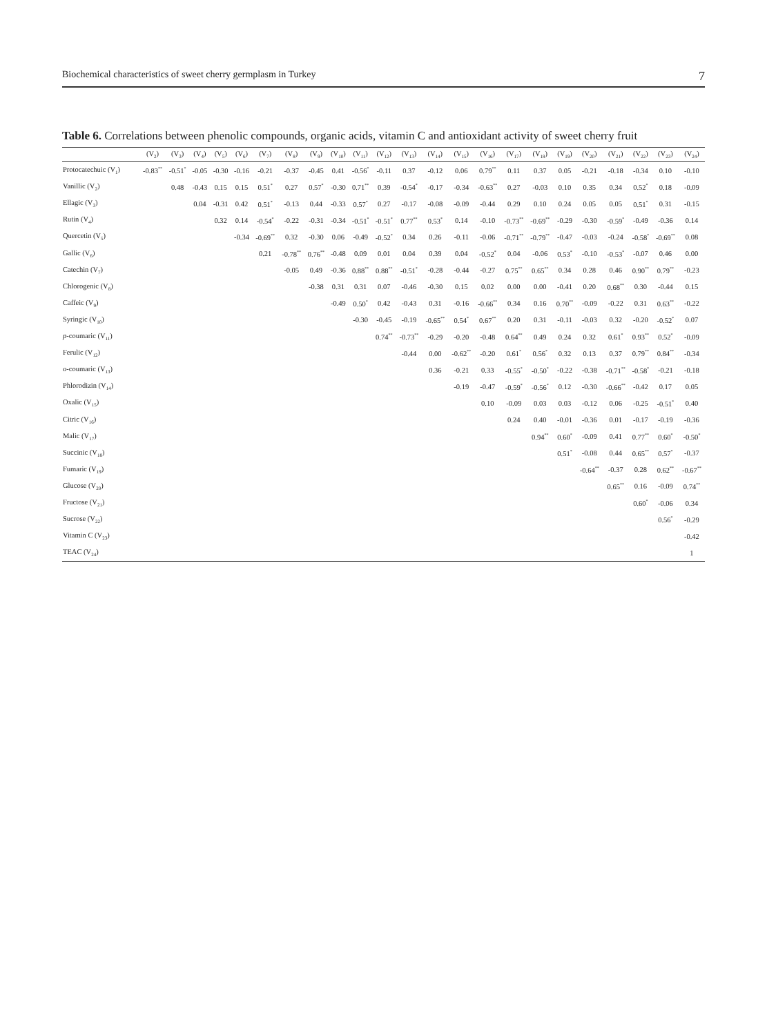Biochemical characteristics of sweet cherry germplasm in Turkey 7
Table 6. Correlations between phenolic compounds, organic acids, vitamin C and antioxidant activity of sweet cherry fruit
| | (V<sub>2</sub>) | (V<sub>3</sub>) | (V<sub>4</sub>) | (V<sub>5</sub>) | (V<sub>6</sub>) | (V<sub>7</sub>) | (V<sub>8</sub>) | (V<sub>9</sub>) | (V<sub>10</sub>) | (V<sub>11</sub>) | (V<sub>12</sub>) | (V<sub>13</sub>) | (V<sub>14</sub>) | (V<sub>15</sub>) | (V<sub>16</sub>) | (V<sub>17</sub>) | (V<sub>18</sub>) | (V<sub>19</sub>) | (V<sub>20</sub>) | (V<sub>21</sub>) | (V<sub>22</sub>) | (V<sub>23</sub>) | (V<sub>24</sub>) |
| --- | --- | --- | --- | --- | --- | --- | --- | --- | --- | --- | --- | --- | --- | --- | --- | --- | --- | --- | --- | --- | --- | --- | --- |
| Protocatechuic (V<sub>1</sub>) | -0.83<sup>**</sup> | -0.51<sup>*</sup> | -0.05 | -0.30 | -0.16 | -0.21 | -0.37 | -0.45 | 0.41 | -0.56<sup>*</sup> | -0.11 | 0.37 | -0.12 | 0.06 | 0.79<sup>**</sup> | 0.11 | 0.37 | 0.05 | -0.21 | -0.18 | -0.34 | 0.10 | -0.10 |
| Vanillic (V<sub>2</sub>) | | 0.48 | -0.43 | 0.15 | 0.15 | 0.51<sup>*</sup> | 0.27 | 0.57<sup>*</sup> | -0.30 | 0.71<sup>**</sup> | 0.39 | -0.54<sup>*</sup> | -0.17 | -0.34 | -0.63<sup>**</sup> | 0.27 | -0.03 | 0.10 | 0.35 | 0.34 | 0.52<sup>*</sup> | 0.18 | -0.09 |
| Ellagic (V<sub>3</sub>) | | | 0.04 | -0.31 | 0.42 | 0.51<sup>*</sup> | -0.13 | 0.44 | -0.33 | 0.57<sup>*</sup> | 0.27 | -0.17 | -0.08 | -0.09 | -0.44 | 0.29 | 0.10 | 0.24 | 0.05 | 0.05 | 0.51<sup>*</sup> | 0.31 | -0.15 |
| Rutin (V<sub>4</sub>) | | | | 0.32 | 0.14 | -0.54<sup>*</sup> | -0.22 | -0.31 | -0.34 | -0.51<sup>*</sup> | -0.51<sup>*</sup> | 0.77<sup>**</sup> | 0.53<sup>*</sup> | 0.14 | -0.10 | -0.73<sup>**</sup> | -0.69<sup>**</sup> | -0.29 | -0.30 | -0.59<sup>*</sup> | -0.49 | -0.36 | 0.14 |
| Quercetin (V<sub>5</sub>) | | | | | -0.34 | -0.69<sup>**</sup> | 0.32 | -0.30 | 0.06 | -0.49 | -0.52<sup>*</sup> | 0.34 | 0.26 | -0.11 | -0.06 | -0.71<sup>**</sup> | -0.79<sup>**</sup> | -0.47 | -0.03 | -0.24 | -0.58<sup>*</sup> | -0.69<sup>**</sup> | 0.08 |
| Gallic (V<sub>6</sub>) | | | | | | 0.21 | -0.78<sup>**</sup> | 0.76<sup>**</sup> | -0.48 | 0.09 | 0.01 | 0.04 | 0.39 | 0.04 | -0.52<sup>*</sup> | 0.04 | -0.06 | 0.53<sup>*</sup> | -0.10 | -0.53<sup>*</sup> | -0.07 | 0.46 | 0.00 |
| Catechin (V<sub>7</sub>) | | | | | | | -0.05 | 0.49 | -0.36 | 0.88<sup>**</sup> | 0.88<sup>**</sup> | -0.51<sup>*</sup> | -0.28 | -0.44 | -0.27 | 0.75<sup>**</sup> | 0.65<sup>**</sup> | 0.34 | 0.28 | 0.46 | 0.90<sup>**</sup> | 0.79<sup>**</sup> | -0.23 |
| Chlorogenic (V<sub>8</sub>) | | | | | | | | -0.38 | 0.31 | 0.31 | 0.07 | -0.46 | -0.30 | 0.15 | 0.02 | 0.00 | 0.00 | -0.41 | 0.20 | 0.68<sup>**</sup> | 0.30 | -0.44 | 0.15 |
| Caffeic (V<sub>9</sub>) | | | | | | | | | -0.49 | 0.50<sup>*</sup> | 0.42 | -0.43 | 0.31 | -0.16 | -0.66<sup>**</sup> | 0.34 | 0.16 | 0.70<sup>**</sup> | -0.09 | -0.22 | 0.31 | 0.63<sup>**</sup> | -0.22 |
| Syringic (V<sub>10</sub>) | | | | | | | | | | -0.30 | -0.45 | -0.19 | -0.65<sup>**</sup> | 0.54<sup>*</sup> | 0.67<sup>**</sup> | 0.20 | 0.31 | -0.11 | -0.03 | 0.32 | -0.20 | -0.52<sup>*</sup> | 0.07 |
| p -coumaric (V<sub>11</sub>) | | | | | | | | | | | 0.74<sup>**</sup> | -0.73<sup>**</sup> | -0.29 | -0.20 | -0.48 | 0.64<sup>**</sup> | 0.49 | 0.24 | 0.32 | 0.61<sup>*</sup> | 0.93<sup>**</sup> | 0.52<sup>*</sup> | -0.09 |
| Ferulic (V<sub>12</sub>) | | | | | | | | | | | | -0.44 | 0.00 | -0.62<sup>**</sup> | -0.20 | 0.61<sup>*</sup> | 0.56<sup>*</sup> | 0.32 | 0.13 | 0.37 | 0.79<sup>**</sup> | 0.84<sup>**</sup> | -0.34 |
| o -coumaric (V<sub>13</sub>) | | | | | | | | | | | | | 0.36 | -0.21 | 0.33 | -0.55<sup>*</sup> | -0.50<sup>*</sup> | -0.22 | -0.38 | -0.71<sup>**</sup> | -0.58<sup>*</sup> | -0.21 | -0.18 |
| Phlorodizin (V<sub>14</sub>) | | | | | | | | | | | | | | -0.19 | -0.47 | -0.59<sup>*</sup> | -0.56<sup>*</sup> | 0.12 | -0.30 | -0.66<sup>**</sup> | -0.42 | 0.17 | 0.05 |
| Oxalic (V<sub>15</sub>) | | | | | | | | | | | | | | | 0.10 | -0.09 | 0.03 | 0.03 | -0.12 | 0.06 | -0.25 | -0.51<sup>*</sup> | 0.40 |
| Citric (V<sub>16</sub>) | | | | | | | | | | | | | | | | 0.24 | 0.40 | -0.01 | -0.36 | 0.01 | -0.17 | -0.19 | -0.36 |
| Malic (V<sub>17</sub>) | | | | | | | | | | | | | | | | | 0.94<sup>**</sup> | 0.60<sup>*</sup> | -0.09 | 0.41 | 0.77<sup>**</sup> | 0.60<sup>*</sup> | -0.50<sup>*</sup> |
| Succinic (V<sub>18</sub>) | | | | | | | | | | | | | | | | | | 0.51<sup>*</sup> | -0.08 | 0.44 | 0.65<sup>**</sup> | 0.57<sup>*</sup> | -0.37 |
| Fumaric (V<sub>19</sub>) | | | | | | | | | | | | | | | | | | | -0.64<sup>**</sup> | -0.37 | 0.28 | 0.62<sup>**</sup> | -0.67<sup>**</sup> |
| Glucose (V<sub>20</sub>) | | | | | | | | | | | | | | | | | | | | 0.65<sup>**</sup> | 0.16 | -0.09 | 0.74<sup>**</sup> |
| Fructose (V<sub>21</sub>) | | | | | | | | | | | | | | | | | | | | | 0.60<sup>*</sup> | -0.06 | 0.34 |
| Sucrose (V<sub>22</sub>) | | | | | | | | | | | | | | | | | | | | | | 0.56<sup>*</sup> | -0.29 |
| Vitamin C (V<sub>23</sub>) | | | | | | | | | | | | | | | | | | | | | | | -0.42 |
| TEAC (V<sub>24</sub>) | | | | | | | | | | | | | | | | | | | | | | | 1 |